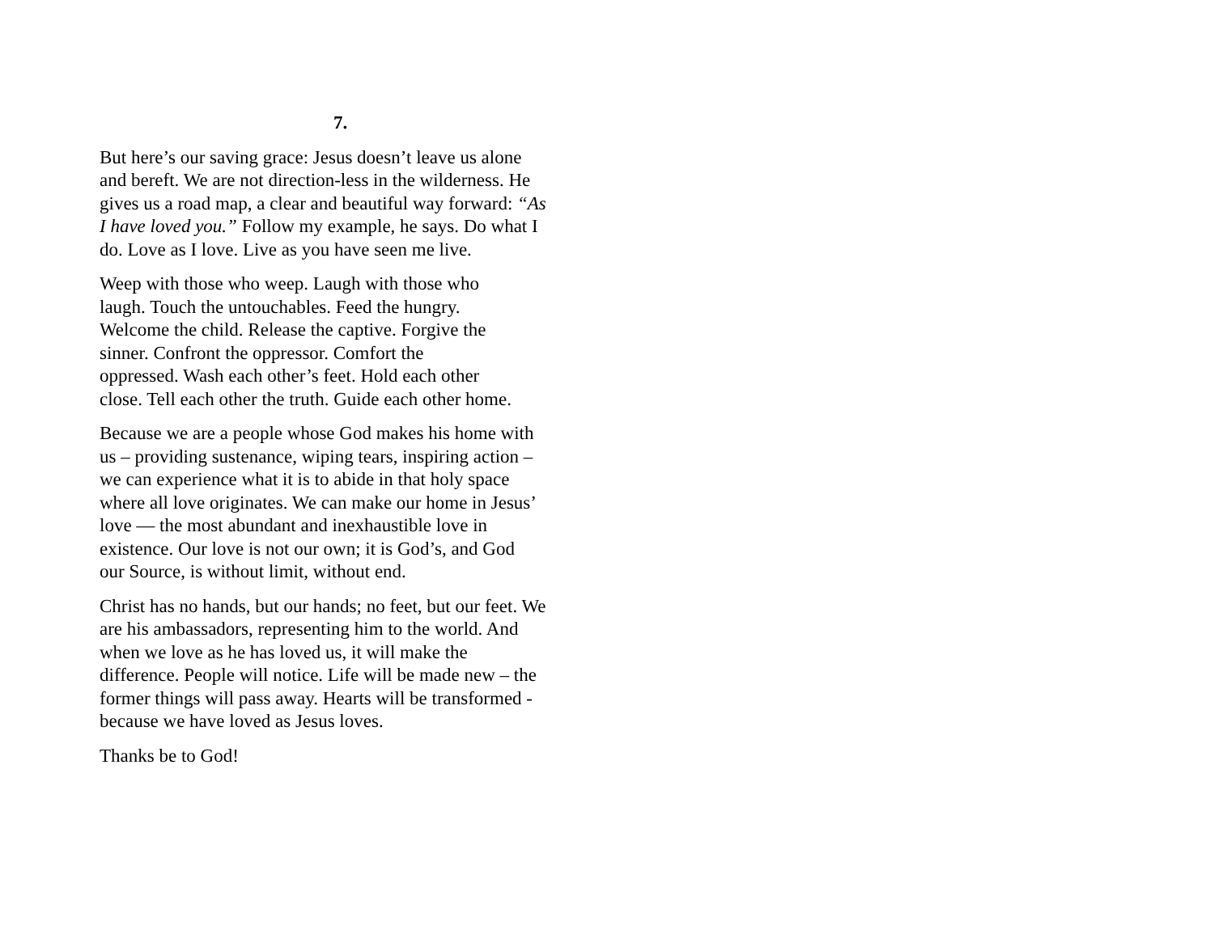7.
But here’s our saving grace: Jesus doesn’t leave us alone and bereft. We are not direction-less in the wilderness. He gives us a road map, a clear and beautiful way forward: “As I have loved you.” Follow my example, he says. Do what I do. Love as I love. Live as you have seen me live.
Weep with those who weep. Laugh with those who laugh. Touch the untouchables. Feed the hungry. Welcome the child. Release the captive. Forgive the sinner. Confront the oppressor. Comfort the oppressed. Wash each other’s feet. Hold each other close. Tell each other the truth. Guide each other home.
Because we are a people whose God makes his home with us – providing sustenance, wiping tears, inspiring action – we can experience what it is to abide in that holy space where all love originates. We can make our home in Jesus’ love — the most abundant and inexhaustible love in existence. Our love is not our own; it is God’s, and God our Source, is without limit, without end.
Christ has no hands, but our hands; no feet, but our feet. We are his ambassadors, representing him to the world. And when we love as he has loved us, it will make the difference. People will notice. Life will be made new – the former things will pass away. Hearts will be transformed - because we have loved as Jesus loves.
Thanks be to God!